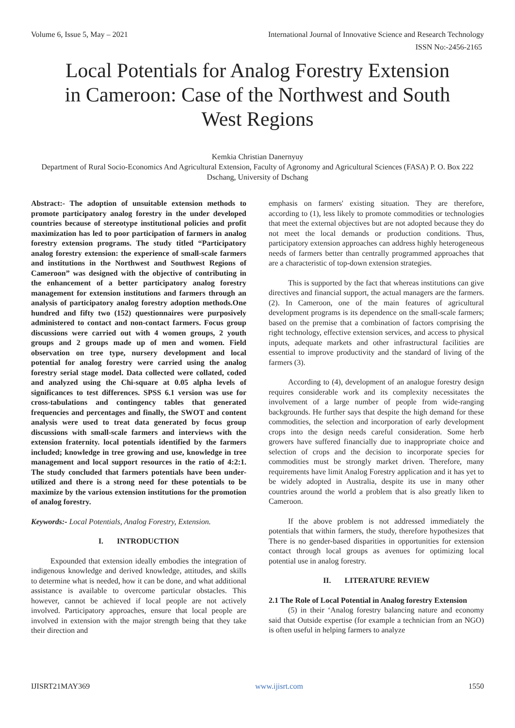Volume 6, Issue 5, May – 2021 International Journal of Innovative Science and Research Technology
ISSN No:-2456-2165
Local Potentials for Analog Forestry Extension in Cameroon: Case of the Northwest and South West Regions
Kemkia Christian Danernyuy
Department of Rural Socio-Economics And Agricultural Extension, Faculty of Agronomy and Agricultural Sciences (FASA) P. O. Box 222 Dschang, University of Dschang
Abstract:- The adoption of unsuitable extension methods to promote participatory analog forestry in the under developed countries because of stereotype institutional policies and profit maximization has led to poor participation of farmers in analog forestry extension programs. The study titled “Participatory analog forestry extension: the experience of small-scale farmers and institutions in the Northwest and Southwest Regions of Cameroon” was designed with the objective of contributing in the enhancement of a better participatory analog forestry management for extension institutions and farmers through an analysis of participatory analog forestry adoption methods.One hundred and fifty two (152) questionnaires were purposively administered to contact and non-contact farmers. Focus group discussions were carried out with 4 women groups, 2 youth groups and 2 groups made up of men and women. Field observation on tree type, nursery development and local potential for analog forestry were carried using the analog forestry serial stage model. Data collected were collated, coded and analyzed using the Chi-square at 0.05 alpha levels of significances to test differences. SPSS 6.1 version was use for cross-tabulations and contingency tables that generated frequencies and percentages and finally, the SWOT and content analysis were used to treat data generated by focus group discussions with small-scale farmers and interviews with the extension fraternity. local potentials identified by the farmers included; knowledge in tree growing and use, knowledge in tree management and local support resources in the ratio of 4:2:1. The study concluded that farmers potentials have been under-utilized and there is a strong need for these potentials to be maximize by the various extension institutions for the promotion of analog forestry.
Keywords:- Local Potentials, Analog Forestry, Extension.
I. INTRODUCTION
Expounded that extension ideally embodies the integration of indigenous knowledge and derived knowledge, attitudes, and skills to determine what is needed, how it can be done, and what additional assistance is available to overcome particular obstacles. This however, cannot be achieved if local people are not actively involved. Participatory approaches, ensure that local people are involved in extension with the major strength being that they take their direction and
emphasis on farmers' existing situation. They are therefore, according to (1), less likely to promote commodities or technologies that meet the external objectives but are not adopted because they do not meet the local demands or production conditions. Thus, participatory extension approaches can address highly heterogeneous needs of farmers better than centrally programmed approaches that are a characteristic of top-down extension strategies.
This is supported by the fact that whereas institutions can give directives and financial support, the actual managers are the farmers. (2). In Cameroon, one of the main features of agricultural development programs is its dependence on the small-scale farmers; based on the premise that a combination of factors comprising the right technology, effective extension services, and access to physical inputs, adequate markets and other infrastructural facilities are essential to improve productivity and the standard of living of the farmers (3).
According to (4), development of an analogue forestry design requires considerable work and its complexity necessitates the involvement of a large number of people from wide-ranging backgrounds. He further says that despite the high demand for these commodities, the selection and incorporation of early development crops into the design needs careful consideration. Some herb growers have suffered financially due to inappropriate choice and selection of crops and the decision to incorporate species for commodities must be strongly market driven. Therefore, many requirements have limit Analog Forestry application and it has yet to be widely adopted in Australia, despite its use in many other countries around the world a problem that is also greatly liken to Cameroon.
If the above problem is not addressed immediately the potentials that within farmers, the study, therefore hypothesizes that There is no gender-based disparities in opportunities for extension contact through local groups as avenues for optimizing local potential use in analog forestry.
II. LITERATURE REVIEW
2.1 The Role of Local Potential in Analog forestry Extension
(5) in their ‘Analog forestry balancing nature and economy said that Outside expertise (for example a technician from an NGO) is often useful in helping farmers to analyze
IJISRT21MAY369 www.ijisrt.com 1550